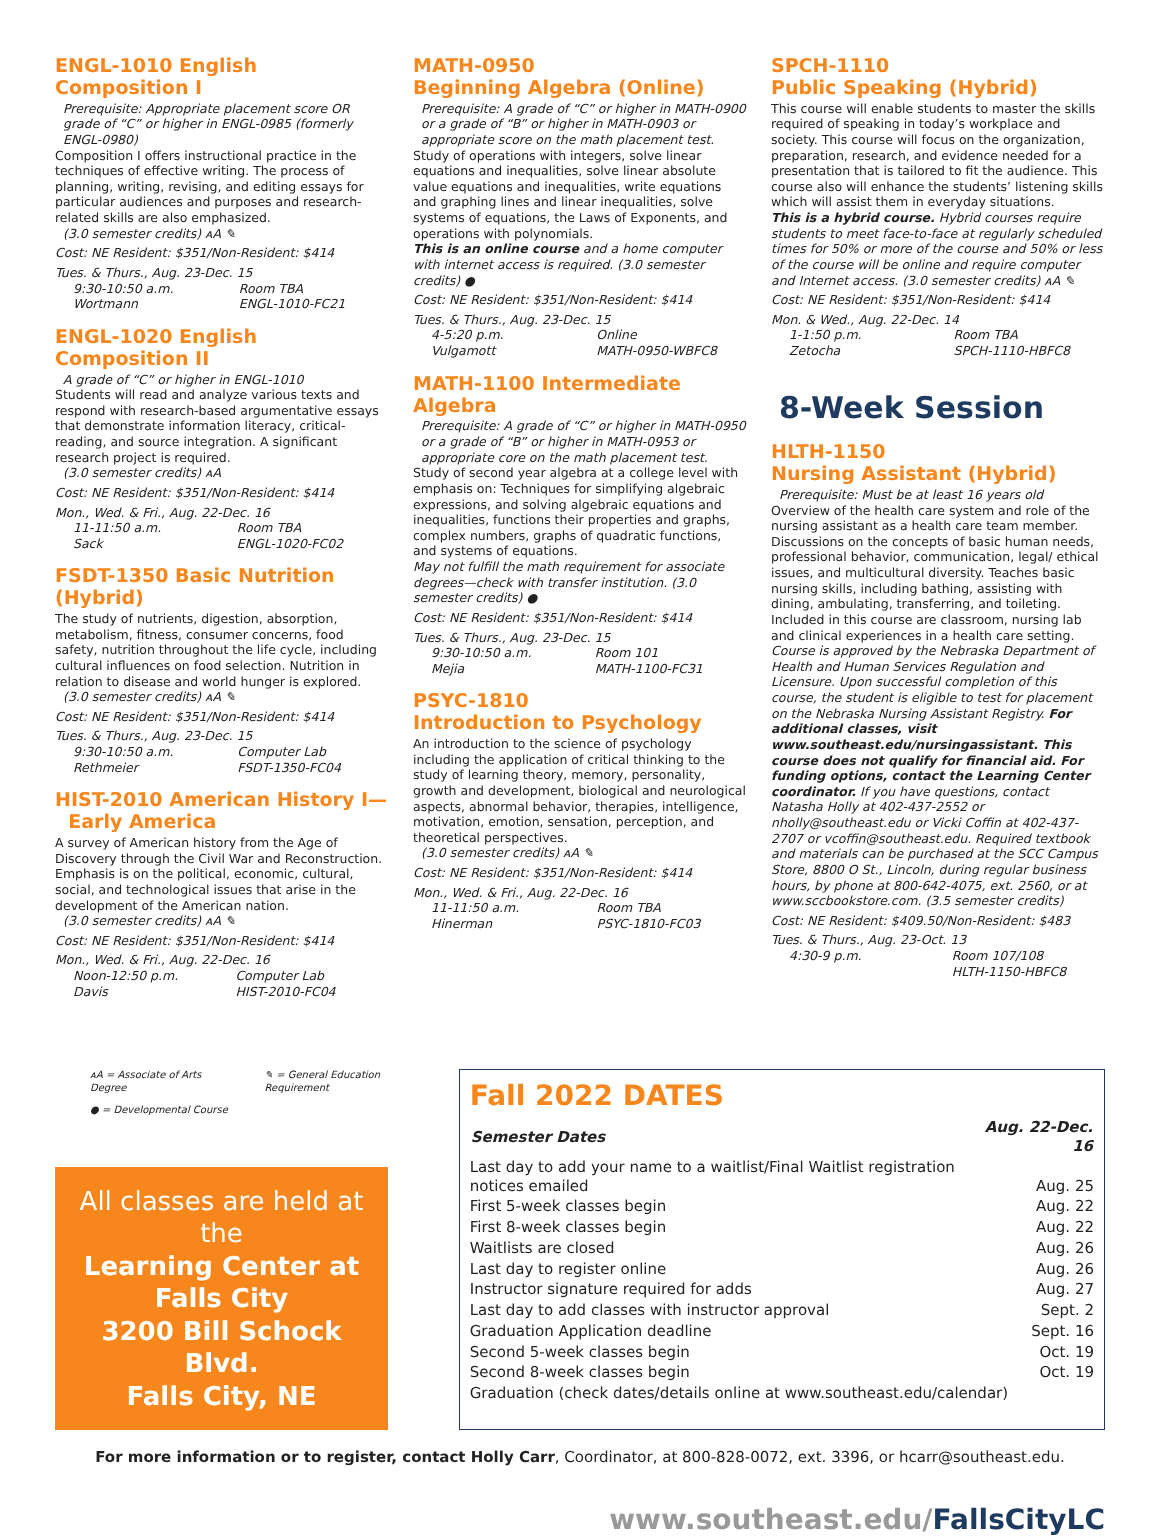ENGL-1010 English Composition I
Prerequisite: Appropriate placement score OR grade of “C” or higher in ENGL-0985 (formerly ENGL-0980)
Composition I offers instructional practice in the techniques of effective writing. The process of planning, writing, revising, and editing essays for particular audiences and purposes and research-related skills are also emphasized.
(3.0 semester credits) ᴀA ✎
Cost: NE Resident: $351/Non-Resident: $414
Tues. & Thurs., Aug. 23-Dec. 15
| 9:30-10:50 a.m. | Room TBA |
| Wortmann | ENGL-1010-FC21 |
ENGL-1020 English Composition II
A grade of “C” or higher in ENGL-1010
Students will read and analyze various texts and respond with research-based argumentative essays that demonstrate information literacy, critical-reading, and source integration. A significant research project is required.
(3.0 semester credits) ᴀA
Cost: NE Resident: $351/Non-Resident: $414
Mon., Wed. & Fri., Aug. 22-Dec. 16
| 11-11:50 a.m. | Room TBA |
| Sack | ENGL-1020-FC02 |
FSDT-1350 Basic Nutrition (Hybrid)
The study of nutrients, digestion, absorption, metabolism, fitness, consumer concerns, food safety, nutrition throughout the life cycle, including cultural influences on food selection. Nutrition in relation to disease and world hunger is explored.
(3.0 semester credits) ᴀA ✎
Cost: NE Resident: $351/Non-Resident: $414
Tues. & Thurs., Aug. 23-Dec. 15
| 9:30-10:50 a.m. | Computer Lab |
| Rethmeier | FSDT-1350-FC04 |
HIST-2010 American History I—
Early America
A survey of American history from the Age of Discovery through the Civil War and Reconstruction. Emphasis is on the political, economic, cultural, social, and technological issues that arise in the development of the American nation.
(3.0 semester credits) ᴀA ✎
Cost: NE Resident: $351/Non-Resident: $414
Mon., Wed. & Fri., Aug. 22-Dec. 16
| Noon-12:50 p.m. | Computer Lab |
| Davis | HIST-2010-FC04 |
MATH-0950
Beginning Algebra (Online)
Prerequisite: A grade of “C” or higher in MATH-0900 or a grade of “B” or higher in MATH-0903 or appropriate score on the math placement test.
Study of operations with integers, solve linear equations and inequalities, solve linear absolute value equations and inequalities, write equations and graphing lines and linear inequalities, solve systems of equations, the Laws of Exponents, and operations with polynomials.
This is an online course and a home computer with internet access is required. (3.0 semester credits) ●
Cost: NE Resident: $351/Non-Resident: $414
Tues. & Thurs., Aug. 23-Dec. 15
| 4-5:20 p.m. | Online |
| Vulgamott | MATH-0950-WBFC8 |
MATH-1100 Intermediate Algebra
Prerequisite: A grade of “C” or higher in MATH-0950 or a grade of “B” or higher in MATH-0953 or appropriate core on the math placement test.
Study of second year algebra at a college level with emphasis on: Techniques for simplifying algebraic expressions, and solving algebraic equations and inequalities, functions their properties and graphs, complex numbers, graphs of quadratic functions, and systems of equations.
May not fulfill the math requirement for associate degrees—check with transfer institution. (3.0 semester credits) ●
Cost: NE Resident: $351/Non-Resident: $414
Tues. & Thurs., Aug. 23-Dec. 15
| 9:30-10:50 a.m. | Room 101 |
| Mejia | MATH-1100-FC31 |
PSYC-1810
Introduction to Psychology
An introduction to the science of psychology including the application of critical thinking to the study of learning theory, memory, personality, growth and development, biological and neurological aspects, abnormal behavior, therapies, intelligence, motivation, emotion, sensation, perception, and theoretical perspectives.
(3.0 semester credits) ᴀA ✎
Cost: NE Resident: $351/Non-Resident: $414
Mon., Wed. & Fri., Aug. 22-Dec. 16
| 11-11:50 a.m. | Room TBA |
| Hinerman | PSYC-1810-FC03 |
SPCH-1110
Public Speaking (Hybrid)
This course will enable students to master the skills required of speaking in today’s workplace and society. This course will focus on the organization, preparation, research, and evidence needed for a presentation that is tailored to fit the audience. This course also will enhance the students’ listening skills which will assist them in everyday situations.
This is a hybrid course. Hybrid courses require students to meet face-to-face at regularly scheduled times for 50% or more of the course and 50% or less of the course will be online and require computer and Internet access. (3.0 semester credits) ᴀA ✎
Cost: NE Resident: $351/Non-Resident: $414
Mon. & Wed., Aug. 22-Dec. 14
| 1-1:50 p.m. | Room TBA |
| Zetocha | SPCH-1110-HBFC8 |
8-Week Session
HLTH-1150
Nursing Assistant (Hybrid)
Prerequisite: Must be at least 16 years old
Overview of the health care system and role of the nursing assistant as a health care team member. Discussions on the concepts of basic human needs, professional behavior, communication, legal/ ethical issues, and multicultural diversity. Teaches basic nursing skills, including bathing, assisting with dining, ambulating, transferring, and toileting. Included in this course are classroom, nursing lab and clinical experiences in a health care setting.
Course is approved by the Nebraska Department of Health and Human Services Regulation and Licensure. Upon successful completion of this course, the student is eligible to test for placement on the Nebraska Nursing Assistant Registry. For additional classes, visit www.southeast.edu/nursingassistant. This course does not qualify for financial aid. For funding options, contact the Learning Center coordinator. If you have questions, contact Natasha Holly at 402-437-2552 or nholly@southeast.edu or Vicki Coffin at 402-437-2707 or vcoffin@southeast.edu. Required textbook and materials can be purchased at the SCC Campus Store, 8800 O St., Lincoln, during regular business hours, by phone at 800-642-4075, ext. 2560, or at www.sccbookstore.com. (3.5 semester credits)
Cost: NE Resident: $409.50/Non-Resident: $483
Tues. & Thurs., Aug. 23-Oct. 13
| 4:30-9 p.m. | Room 107/108 |
| | HLTH-1150-HBFC8 |
ᴀA = Associate of Arts Degree ✎ = General Education Requirement
● = Developmental Course
All classes are held at the
Learning Center at Falls City
3200 Bill Schock Blvd.
Falls City, NE
Fall 2022 DATES
| Semester Dates | Aug. 22-Dec. 16 |
| --- | --- |
| Last day to add your name to a waitlist/Final Waitlist registration notices emailed | Aug. 25 |
| First 5-week classes begin | Aug. 22 |
| First 8-week classes begin | Aug. 22 |
| Waitlists are closed | Aug. 26 |
| Last day to register online | Aug. 26 |
| Instructor signature required for adds | Aug. 27 |
| Last day to add classes with instructor approval | Sept. 2 |
| Graduation Application deadline | Sept. 16 |
| Second 5-week classes begin | Oct. 19 |
| Second 8-week classes begin | Oct. 19 |
| Graduation (check dates/details online at www.southeast.edu/calendar) | |
For more information or to register, contact Holly Carr, Coordinator, at 800-828-0072, ext. 3396, or hcarr@southeast.edu.
www.southeast.edu/FallsCityLC